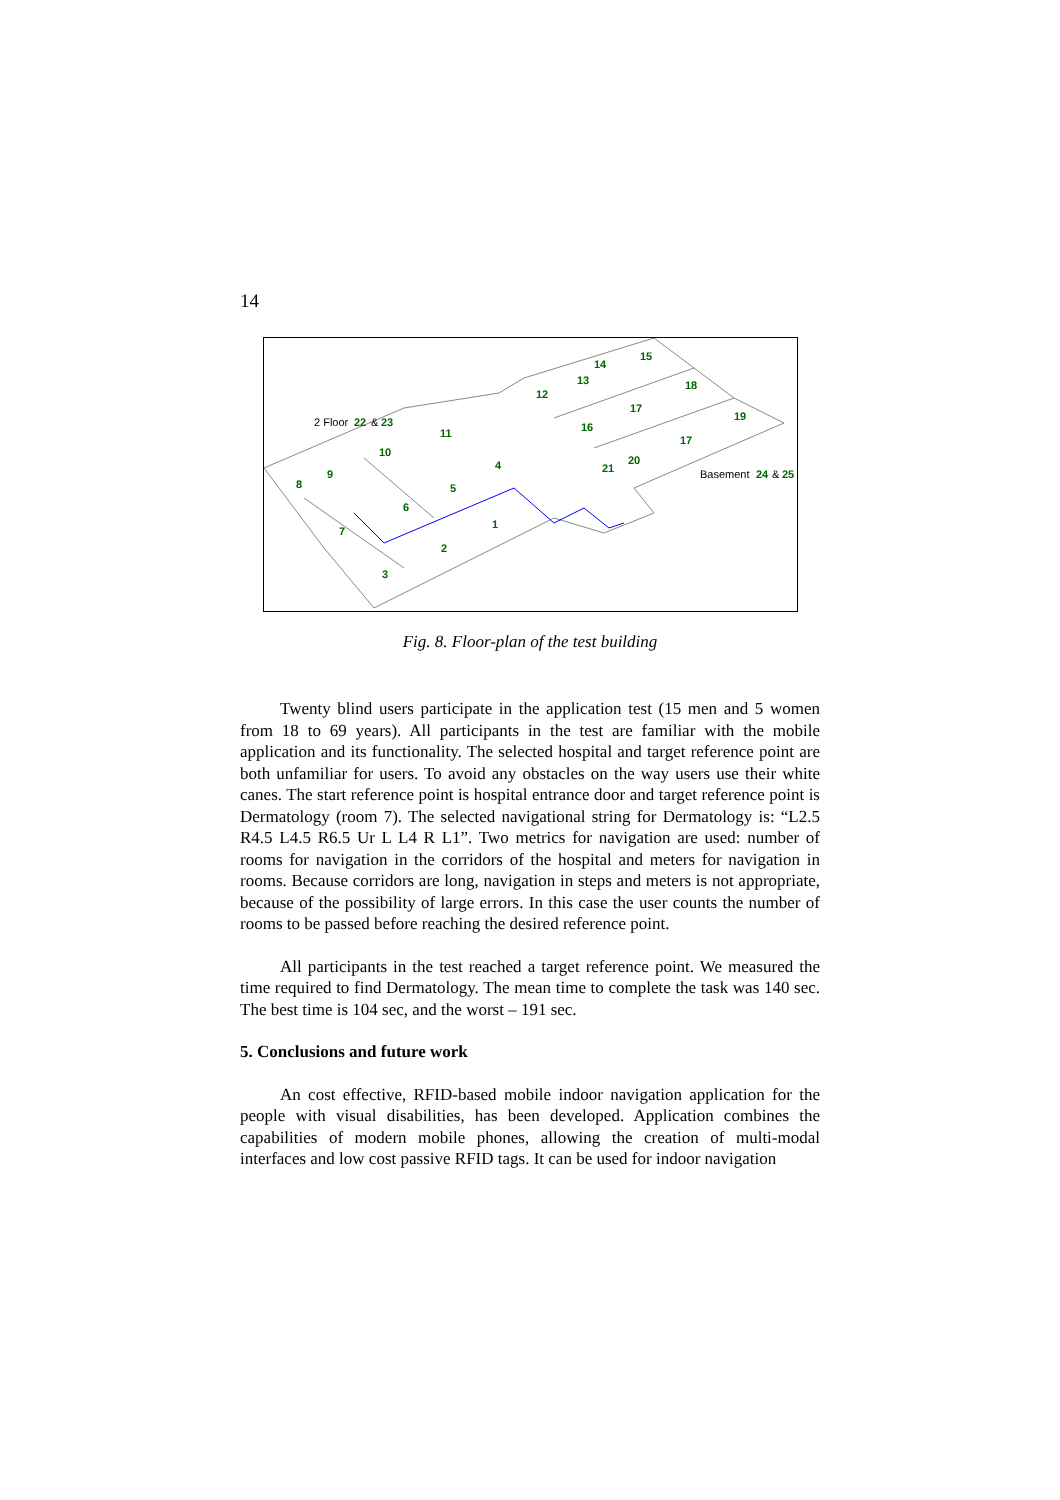14
2 Floor
22
&
23
Basement
24
&
25
15
14
13
12
18
17
19
16
17
20
21
11
10
9
8
4
5
6
1
7
2
3
Fig. 8. Floor-plan of the test building
Twenty blind users participate in the application test (15 men and 5 women from 18 to 69 years). All participants in the test are familiar with the mobile application and its functionality. The selected hospital and target reference point are both unfamiliar for users. To avoid any obstacles on the way users use their white canes. The start reference point is hospital entrance door and target reference point is Dermatology (room 7). The selected navigational string for Dermatology is: “L2.5 R4.5 L4.5 R6.5 Ur L L4 R L1”. Two metrics for navigation are used: number of rooms for navigation in the corridors of the hospital and meters for navigation in rooms. Because corridors are long, navigation in steps and meters is not appropriate, because of the possibility of large errors. In this case the user counts the number of rooms to be passed before reaching the desired reference point.
All participants in the test reached a target reference point. We measured the time required to find Dermatology. The mean time to complete the task was 140 sec. The best time is 104 sec, and the worst – 191 sec.
5. Conclusions and future work
An cost effective, RFID-based mobile indoor navigation application for the people with visual disabilities, has been developed. Application combines the capabilities of modern mobile phones, allowing the creation of multi-modal interfaces and low cost passive RFID tags. It can be used for indoor navigation